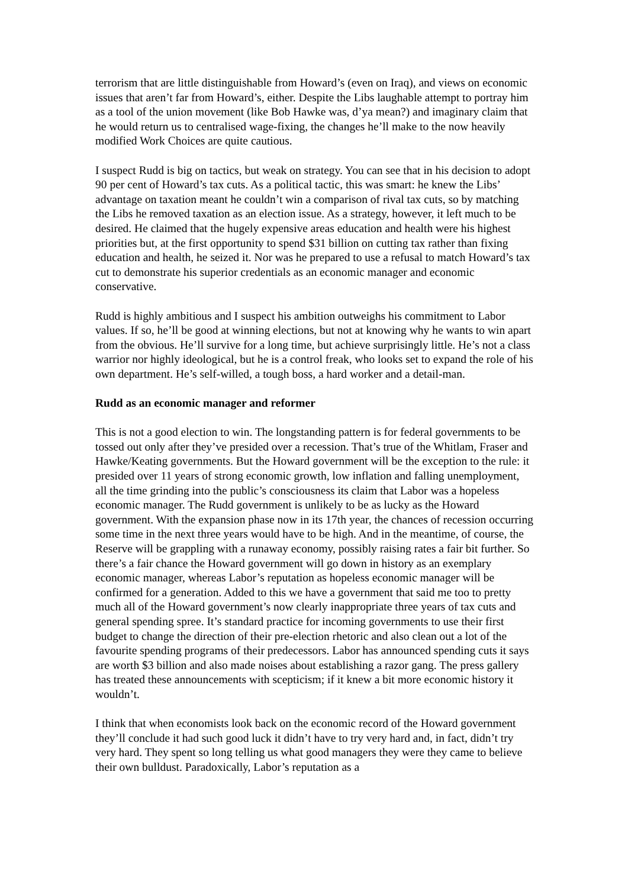terrorism that are little distinguishable from Howard’s (even on Iraq), and views on economic issues that aren’t far from Howard’s, either. Despite the Libs laughable attempt to portray him as a tool of the union movement (like Bob Hawke was, d’ya mean?) and imaginary claim that he would return us to centralised wage-fixing, the changes he’ll make to the now heavily modified Work Choices are quite cautious.
I suspect Rudd is big on tactics, but weak on strategy. You can see that in his decision to adopt 90 per cent of Howard’s tax cuts. As a political tactic, this was smart: he knew the Libs’ advantage on taxation meant he couldn’t win a comparison of rival tax cuts, so by matching the Libs he removed taxation as an election issue. As a strategy, however, it left much to be desired. He claimed that the hugely expensive areas education and health were his highest priorities but, at the first opportunity to spend $31 billion on cutting tax rather than fixing education and health, he seized it. Nor was he prepared to use a refusal to match Howard’s tax cut to demonstrate his superior credentials as an economic manager and economic conservative.
Rudd is highly ambitious and I suspect his ambition outweighs his commitment to Labor values. If so, he’ll be good at winning elections, but not at knowing why he wants to win apart from the obvious. He’ll survive for a long time, but achieve surprisingly little. He’s not a class warrior nor highly ideological, but he is a control freak, who looks set to expand the role of his own department. He’s self-willed, a tough boss, a hard worker and a detail-man.
Rudd as an economic manager and reformer
This is not a good election to win. The longstanding pattern is for federal governments to be tossed out only after they’ve presided over a recession. That’s true of the Whitlam, Fraser and Hawke/Keating governments. But the Howard government will be the exception to the rule: it presided over 11 years of strong economic growth, low inflation and falling unemployment, all the time grinding into the public’s consciousness its claim that Labor was a hopeless economic manager. The Rudd government is unlikely to be as lucky as the Howard government. With the expansion phase now in its 17th year, the chances of recession occurring some time in the next three years would have to be high. And in the meantime, of course, the Reserve will be grappling with a runaway economy, possibly raising rates a fair bit further. So there’s a fair chance the Howard government will go down in history as an exemplary economic manager, whereas Labor’s reputation as hopeless economic manager will be confirmed for a generation. Added to this we have a government that said me too to pretty much all of the Howard government’s now clearly inappropriate three years of tax cuts and general spending spree. It’s standard practice for incoming governments to use their first budget to change the direction of their pre-election rhetoric and also clean out a lot of the favourite spending programs of their predecessors. Labor has announced spending cuts it says are worth $3 billion and also made noises about establishing a razor gang. The press gallery has treated these announcements with scepticism; if it knew a bit more economic history it wouldn’t.
I think that when economists look back on the economic record of the Howard government they’ll conclude it had such good luck it didn’t have to try very hard and, in fact, didn’t try very hard. They spent so long telling us what good managers they were they came to believe their own bulldust. Paradoxically, Labor’s reputation as a